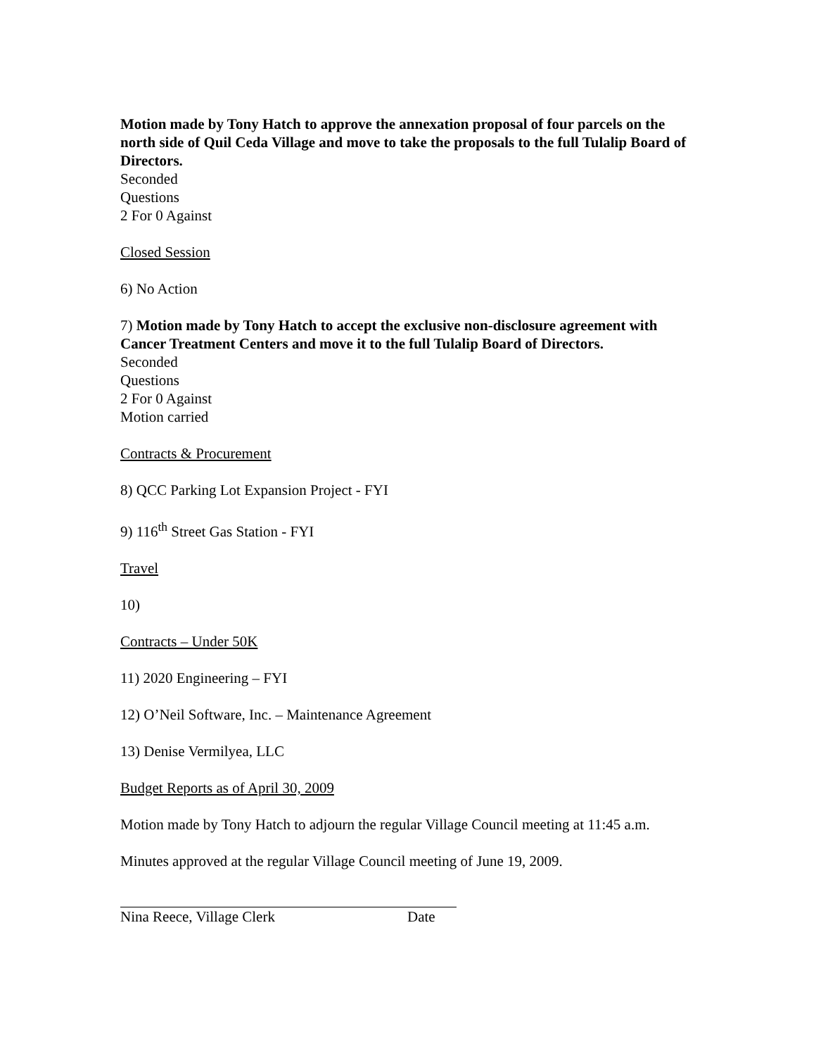Motion made by Tony Hatch to approve the annexation proposal of four parcels on the north side of Quil Ceda Village and move to take the proposals to the full Tulalip Board of Directors.
Seconded
Questions
2 For 0 Against
Closed Session
6) No Action
7) Motion made by Tony Hatch to accept the exclusive non-disclosure agreement with Cancer Treatment Centers and move it to the full Tulalip Board of Directors.
Seconded
Questions
2 For 0 Against
Motion carried
Contracts & Procurement
8) QCC Parking Lot Expansion Project - FYI
9) 116<sup>th</sup> Street Gas Station - FYI
Travel
10)
Contracts – Under 50K
11) 2020 Engineering – FYI
12) O’Neil Software, Inc. – Maintenance Agreement
13) Denise Vermilyea, LLC
Budget Reports as of April 30, 2009
Motion made by Tony Hatch to adjourn the regular Village Council meeting at 11:45 a.m.
Minutes approved at the regular Village Council meeting of June 19, 2009.
Nina Reece, Village Clerk Date